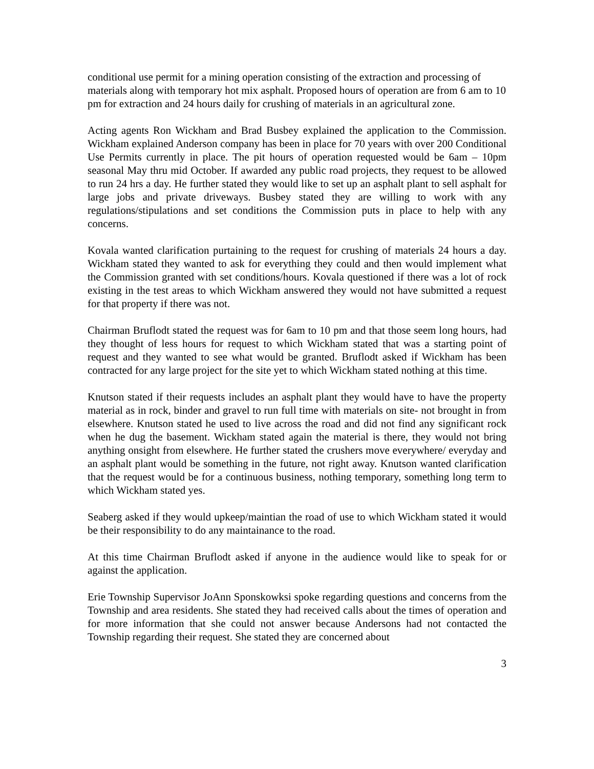conditional use permit for a mining operation consisting of the extraction and processing of materials along with temporary hot mix asphalt. Proposed hours of operation are from 6 am to 10 pm for extraction and 24 hours daily for crushing of materials in an agricultural zone.
Acting agents Ron Wickham and Brad Busbey explained the application to the Commission. Wickham explained Anderson company has been in place for 70 years with over 200 Conditional Use Permits currently in place. The pit hours of operation requested would be 6am – 10pm seasonal May thru mid October. If awarded any public road projects, they request to be allowed to run 24 hrs a day. He further stated they would like to set up an asphalt plant to sell asphalt for large jobs and private driveways. Busbey stated they are willing to work with any regulations/stipulations and set conditions the Commission puts in place to help with any concerns.
Kovala wanted clarification purtaining to the request for crushing of materials 24 hours a day. Wickham stated they wanted to ask for everything they could and then would implement what the Commission granted with set conditions/hours. Kovala questioned if there was a lot of rock existing in the test areas to which Wickham answered they would not have submitted a request for that property if there was not.
Chairman Bruflodt stated the request was for 6am to 10 pm and that those seem long hours, had they thought of less hours for request to which Wickham stated that was a starting point of request and they wanted to see what would be granted. Bruflodt asked if Wickham has been contracted for any large project for the site yet to which Wickham stated nothing at this time.
Knutson stated if their requests includes an asphalt plant they would have to have the property material as in rock, binder and gravel to run full time with materials on site- not brought in from elsewhere. Knutson stated he used to live across the road and did not find any significant rock when he dug the basement. Wickham stated again the material is there, they would not bring anything onsight from elsewhere. He further stated the crushers move everywhere/ everyday and an asphalt plant would be something in the future, not right away. Knutson wanted clarification that the request would be for a continuous business, nothing temporary, something long term to which Wickham stated yes.
Seaberg asked if they would upkeep/maintian the road of use to which Wickham stated it would be their responsibility to do any maintainance to the road.
At this time Chairman Bruflodt asked if anyone in the audience would like to speak for or against the application.
Erie Township Supervisor JoAnn Sponskowksi spoke regarding questions and concerns from the Township and area residents. She stated they had received calls about the times of operation and for more information that she could not answer because Andersons had not contacted the Township regarding their request. She stated they are concerned about
3